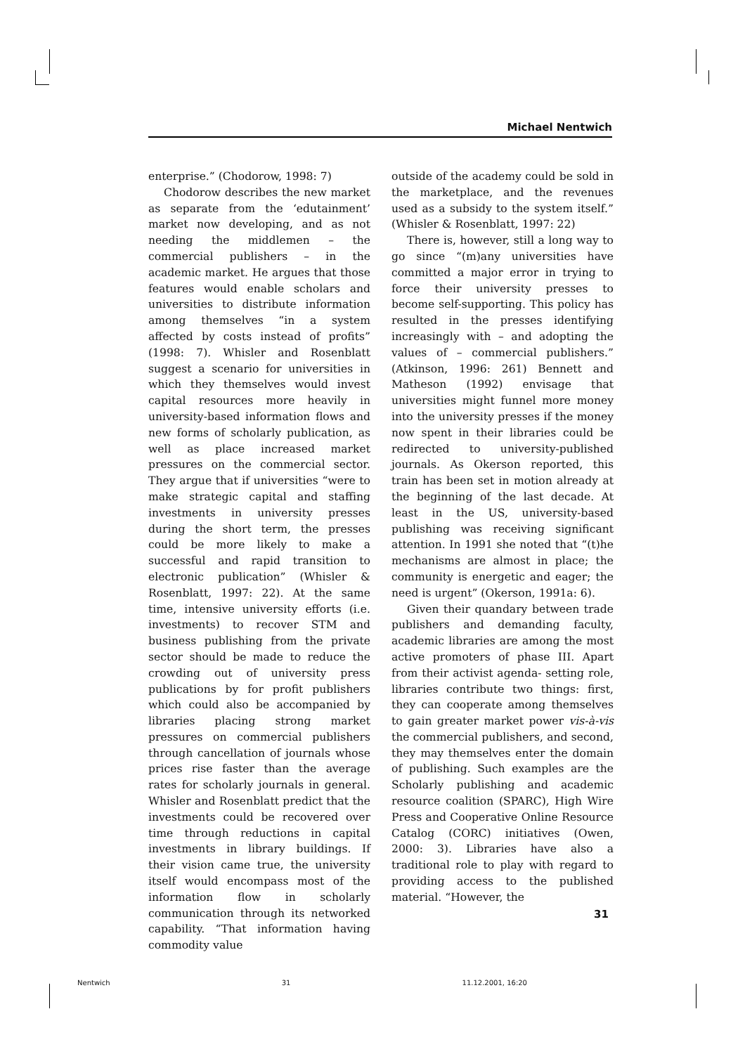Michael Nentwich
enterprise.” (Chodorow, 1998: 7)
Chodorow describes the new market as separate from the ‘edutainment’ market now developing, and as not needing the middlemen – the commercial publishers – in the academic market. He argues that those features would enable scholars and universities to distribute information among themselves “in a system affected by costs instead of profits” (1998: 7). Whisler and Rosenblatt suggest a scenario for universities in which they themselves would invest capital resources more heavily in university-based information flows and new forms of scholarly publication, as well as place increased market pressures on the commercial sector. They argue that if universities “were to make strategic capital and staffing investments in university presses during the short term, the presses could be more likely to make a successful and rapid transition to electronic publication” (Whisler & Rosenblatt, 1997: 22). At the same time, intensive university efforts (i.e. investments) to recover STM and business publishing from the private sector should be made to reduce the crowding out of university press publications by for profit publishers which could also be accompanied by libraries placing strong market pressures on commercial publishers through cancellation of journals whose prices rise faster than the average rates for scholarly journals in general. Whisler and Rosenblatt predict that the investments could be recovered over time through reductions in capital investments in library buildings. If their vision came true, the university itself would encompass most of the information flow in scholarly communication through its networked capability. “That information having commodity value
outside of the academy could be sold in the marketplace, and the revenues used as a subsidy to the system itself.” (Whisler & Rosenblatt, 1997: 22)
There is, however, still a long way to go since “(m)any universities have committed a major error in trying to force their university presses to become self-supporting. This policy has resulted in the presses identifying increasingly with – and adopting the values of – commercial publishers.” (Atkinson, 1996: 261) Bennett and Matheson (1992) envisage that universities might funnel more money into the university presses if the money now spent in their libraries could be redirected to university-published journals. As Okerson reported, this train has been set in motion already at the beginning of the last decade. At least in the US, university-based publishing was receiving significant attention. In 1991 she noted that “(t)he mechanisms are almost in place; the community is energetic and eager; the need is urgent” (Okerson, 1991a: 6).
Given their quandary between trade publishers and demanding faculty, academic libraries are among the most active promoters of phase III. Apart from their activist agenda- setting role, libraries contribute two things: first, they can cooperate among themselves to gain greater market power vis-à-vis the commercial publishers, and second, they may themselves enter the domain of publishing. Such examples are the Scholarly publishing and academic resource coalition (SPARC), High Wire Press and Cooperative Online Resource Catalog (CORC) initiatives (Owen, 2000: 3). Libraries have also a traditional role to play with regard to providing access to the published material. “However, the
31
Nentwich 31 11.12.2001, 16:20